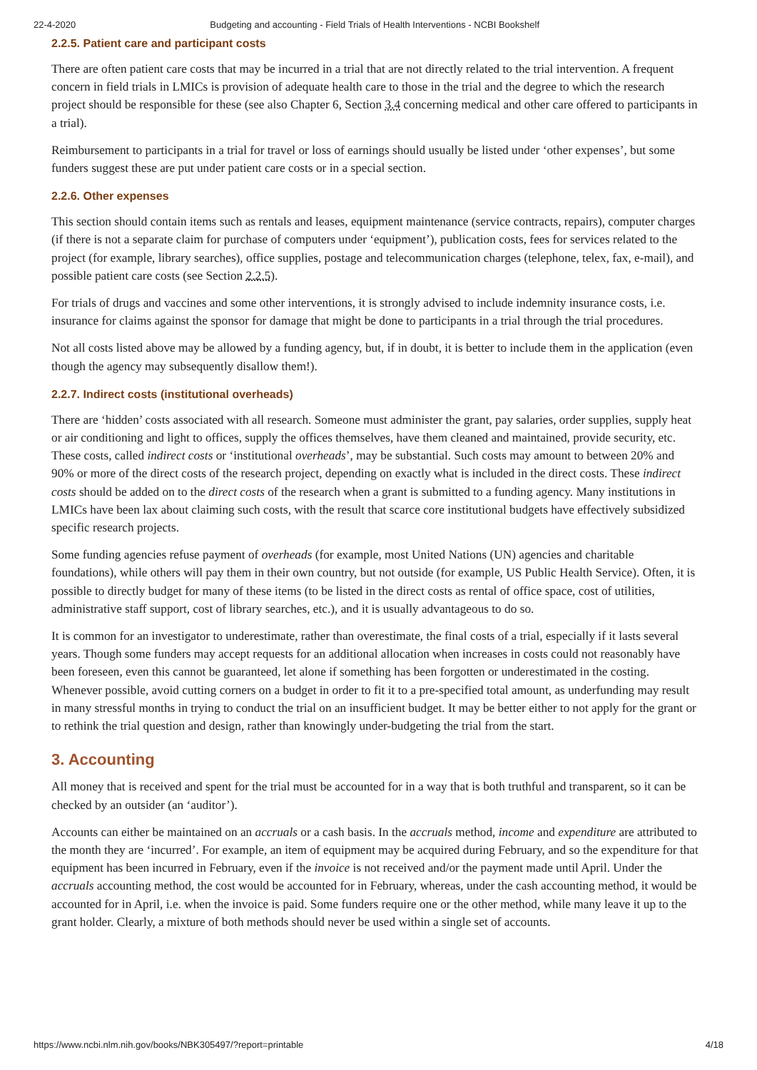22-4-2020 Budgeting and accounting - Field Trials of Health Interventions - NCBI Bookshelf
2.2.5. Patient care and participant costs
There are often patient care costs that may be incurred in a trial that are not directly related to the trial intervention. A frequent concern in field trials in LMICs is provision of adequate health care to those in the trial and the degree to which the research project should be responsible for these (see also Chapter 6, Section 3.4 concerning medical and other care offered to participants in a trial).
Reimbursement to participants in a trial for travel or loss of earnings should usually be listed under ‘other expenses’, but some funders suggest these are put under patient care costs or in a special section.
2.2.6. Other expenses
This section should contain items such as rentals and leases, equipment maintenance (service contracts, repairs), computer charges (if there is not a separate claim for purchase of computers under ‘equipment’), publication costs, fees for services related to the project (for example, library searches), office supplies, postage and telecommunication charges (telephone, telex, fax, e-mail), and possible patient care costs (see Section 2.2.5).
For trials of drugs and vaccines and some other interventions, it is strongly advised to include indemnity insurance costs, i.e. insurance for claims against the sponsor for damage that might be done to participants in a trial through the trial procedures.
Not all costs listed above may be allowed by a funding agency, but, if in doubt, it is better to include them in the application (even though the agency may subsequently disallow them!).
2.2.7. Indirect costs (institutional overheads)
There are ‘hidden’ costs associated with all research. Someone must administer the grant, pay salaries, order supplies, supply heat or air conditioning and light to offices, supply the offices themselves, have them cleaned and maintained, provide security, etc. These costs, called indirect costs or ‘institutional overheads’, may be substantial. Such costs may amount to between 20% and 90% or more of the direct costs of the research project, depending on exactly what is included in the direct costs. These indirect costs should be added on to the direct costs of the research when a grant is submitted to a funding agency. Many institutions in LMICs have been lax about claiming such costs, with the result that scarce core institutional budgets have effectively subsidized specific research projects.
Some funding agencies refuse payment of overheads (for example, most United Nations (UN) agencies and charitable foundations), while others will pay them in their own country, but not outside (for example, US Public Health Service). Often, it is possible to directly budget for many of these items (to be listed in the direct costs as rental of office space, cost of utilities, administrative staff support, cost of library searches, etc.), and it is usually advantageous to do so.
It is common for an investigator to underestimate, rather than overestimate, the final costs of a trial, especially if it lasts several years. Though some funders may accept requests for an additional allocation when increases in costs could not reasonably have been foreseen, even this cannot be guaranteed, let alone if something has been forgotten or underestimated in the costing. Whenever possible, avoid cutting corners on a budget in order to fit it to a pre-specified total amount, as underfunding may result in many stressful months in trying to conduct the trial on an insufficient budget. It may be better either to not apply for the grant or to rethink the trial question and design, rather than knowingly under-budgeting the trial from the start.
3. Accounting
All money that is received and spent for the trial must be accounted for in a way that is both truthful and transparent, so it can be checked by an outsider (an ‘auditor’).
Accounts can either be maintained on an accruals or a cash basis. In the accruals method, income and expenditure are attributed to the month they are ‘incurred’. For example, an item of equipment may be acquired during February, and so the expenditure for that equipment has been incurred in February, even if the invoice is not received and/or the payment made until April. Under the accruals accounting method, the cost would be accounted for in February, whereas, under the cash accounting method, it would be accounted for in April, i.e. when the invoice is paid. Some funders require one or the other method, while many leave it up to the grant holder. Clearly, a mixture of both methods should never be used within a single set of accounts.
https://www.ncbi.nlm.nih.gov/books/NBK305497/?report=printable 4/18